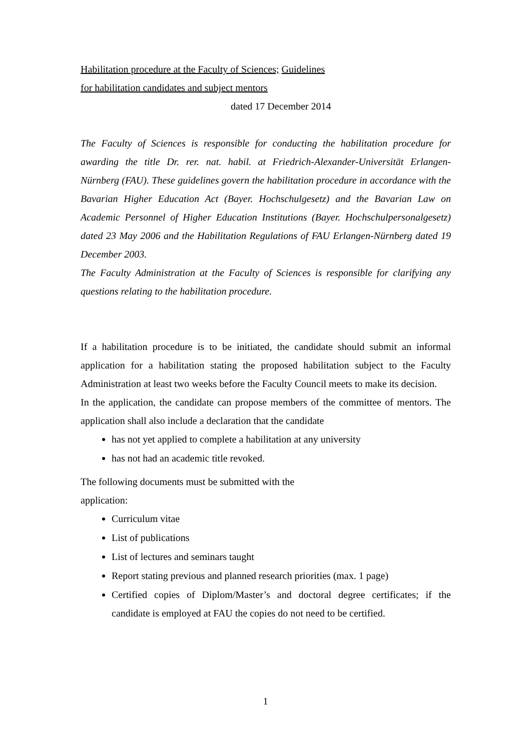Habilitation procedure at the Faculty of Sciences; Guidelines
for habilitation candidates and subject mentors
dated 17 December 2014
The Faculty of Sciences is responsible for conducting the habilitation procedure for awarding the title Dr. rer. nat. habil. at Friedrich-Alexander-Universität Erlangen-Nürnberg (FAU). These guidelines govern the habilitation procedure in accordance with the Bavarian Higher Education Act (Bayer. Hochschulgesetz) and the Bavarian Law on Academic Personnel of Higher Education Institutions (Bayer. Hochschulpersonalgesetz) dated 23 May 2006 and the Habilitation Regulations of FAU Erlangen-Nürnberg dated 19 December 2003.
The Faculty Administration at the Faculty of Sciences is responsible for clarifying any questions relating to the habilitation procedure.
If a habilitation procedure is to be initiated, the candidate should submit an informal application for a habilitation stating the proposed habilitation subject to the Faculty Administration at least two weeks before the Faculty Council meets to make its decision.
In the application, the candidate can propose members of the committee of mentors. The application shall also include a declaration that the candidate
has not yet applied to complete a habilitation at any university
has not had an academic title revoked.
The following documents must be submitted with the
application:
Curriculum vitae
List of publications
List of lectures and seminars taught
Report stating previous and planned research priorities (max. 1 page)
Certified copies of Diplom/Master’s and doctoral degree certificates; if the candidate is employed at FAU the copies do not need to be certified.
1